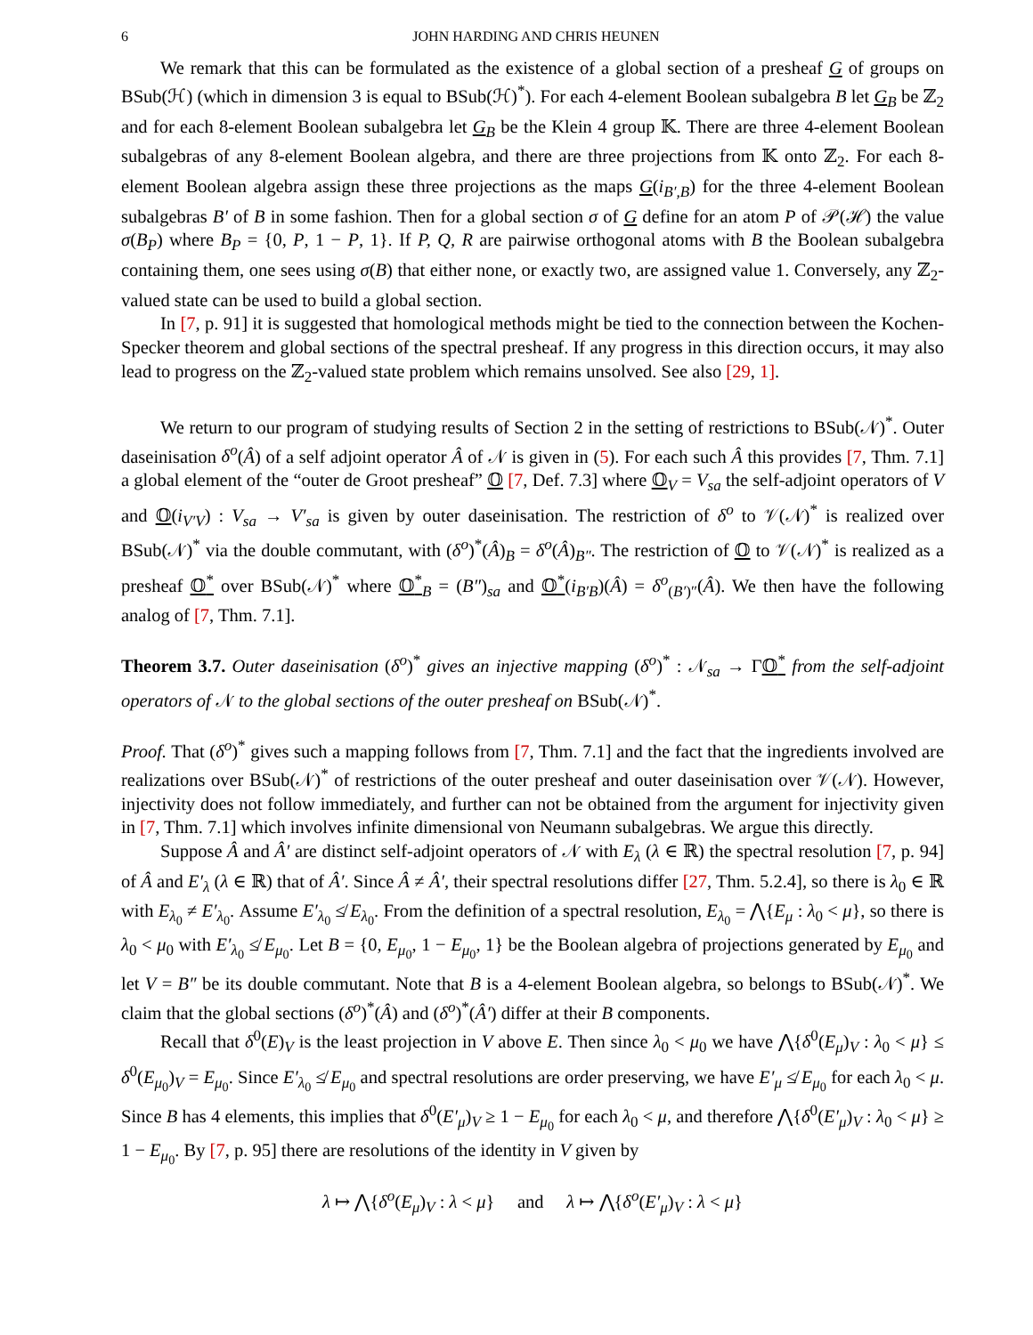6 JOHN HARDING AND CHRIS HEUNEN
We remark that this can be formulated as the existence of a global section of a presheaf G of groups on BSub(ℋ) (which in dimension 3 is equal to BSub(ℋ)<sup>*</sup>). For each 4-element Boolean subalgebra B let G<sub>B</sub> be ℤ<sub>2</sub> and for each 8-element Boolean subalgebra let G<sub>B</sub> be the Klein 4 group 𝕂. There are three 4-element Boolean subalgebras of any 8-element Boolean algebra, and there are three projections from 𝕂 onto ℤ<sub>2</sub>. For each 8-element Boolean algebra assign these three projections as the maps G(i<sub>B′,B</sub>) for the three 4-element Boolean subalgebras B′ of B in some fashion. Then for a global section σ of G define for an atom P of 𝒫(ℋ) the value σ(B<sub>P</sub>) where B<sub>P</sub> = {0, P, 1 − P, 1}. If P, Q, R are pairwise orthogonal atoms with B the Boolean subalgebra containing them, one sees using σ(B) that either none, or exactly two, are assigned value 1. Conversely, any ℤ<sub>2</sub>-valued state can be used to build a global section.
In [7, p. 91] it is suggested that homological methods might be tied to the connection between the Kochen-Specker theorem and global sections of the spectral presheaf. If any progress in this direction occurs, it may also lead to progress on the ℤ<sub>2</sub>-valued state problem which remains unsolved. See also [29, 1].
We return to our program of studying results of Section 2 in the setting of restrictions to BSub(𝒩)<sup>*</sup>. Outer daseinisation δ<sup>o</sup>(Â) of a self adjoint operator Â of 𝒩 is given in (5). For each such Â this provides [7, Thm. 7.1] a global element of the “outer de Groot presheaf” 𝕆 [7, Def. 7.3] where 𝕆<sub>V</sub> = V<sub>sa</sub> the self-adjoint operators of V and 𝕆(i<sub>V′V</sub>) : V<sub>sa</sub> → V′<sub>sa</sub> is given by outer daseinisation. The restriction of δ<sup>o</sup> to 𝒱(𝒩)<sup>*</sup> is realized over BSub(𝒩)<sup>*</sup> via the double commutant, with (δ<sup>o</sup>)<sup>*</sup>(Â)<sub>B</sub> = δ<sup>o</sup>(Â)<sub>B″</sub>. The restriction of 𝕆 to 𝒱(𝒩)<sup>*</sup> is realized as a presheaf 𝕆<sup>*</sup> over BSub(𝒩)<sup>*</sup> where 𝕆<sup>*</sup><sub>B</sub> = (B″)<sub>sa</sub> and 𝕆<sup>*</sup>(i<sub>B′B</sub>)(Â) = δ<sup>o</sup><sub>(B′)″</sub>(Â). We then have the following analog of [7, Thm. 7.1].
Theorem 3.7. Outer daseinisation (δ<sup>o</sup>)<sup>*</sup> gives an injective mapping (δ<sup>o</sup>)<sup>*</sup> : 𝒩<sub>sa</sub> → Γ𝕆<sup>*</sup> from the self-adjoint operators of 𝒩 to the global sections of the outer presheaf on BSub(𝒩)<sup>*</sup>.
Proof. That (δ<sup>o</sup>)<sup>*</sup> gives such a mapping follows from [7, Thm. 7.1] and the fact that the ingredients involved are realizations over BSub(𝒩)<sup>*</sup> of restrictions of the outer presheaf and outer daseinisation over 𝒱(𝒩). However, injectivity does not follow immediately, and further can not be obtained from the argument for injectivity given in [7, Thm. 7.1] which involves infinite dimensional von Neumann subalgebras. We argue this directly.
Suppose Â and Â′ are distinct self-adjoint operators of 𝒩 with E<sub>λ</sub> (λ ∈ ℝ) the spectral resolution [7, p. 94] of Â and E′<sub>λ</sub> (λ ∈ ℝ) that of Â′. Since Â ≠ Â′, their spectral resolutions differ [27, Thm. 5.2.4], so there is λ<sub>0</sub> ∈ ℝ with E<sub>λ<sub>0</sub></sub> ≠ E′<sub>λ<sub>0</sub></sub>. Assume E′<sub>λ<sub>0</sub></sub> ≰ E<sub>λ<sub>0</sub></sub>. From the definition of a spectral resolution, E<sub>λ<sub>0</sub></sub> = ⋀{E<sub>μ</sub> : λ<sub>0</sub> < μ}, so there is λ<sub>0</sub> < μ<sub>0</sub> with E′<sub>λ<sub>0</sub></sub> ≰ E<sub>μ<sub>0</sub></sub>. Let B = {0, E<sub>μ<sub>0</sub></sub>, 1 − E<sub>μ<sub>0</sub></sub>, 1} be the Boolean algebra of projections generated by E<sub>μ<sub>0</sub></sub> and let V = B″ be its double commutant. Note that B is a 4-element Boolean algebra, so belongs to BSub(𝒩)<sup>*</sup>. We claim that the global sections (δ<sup>o</sup>)<sup>*</sup>(Â) and (δ<sup>o</sup>)<sup>*</sup>(Â′) differ at their B components.
Recall that δ<sup>0</sup>(E)<sub>V</sub> is the least projection in V above E. Then since λ<sub>0</sub> < μ<sub>0</sub> we have ⋀{δ<sup>0</sup>(E<sub>μ</sub>)<sub>V</sub> : λ<sub>0</sub> < μ} ≤ δ<sup>0</sup>(E<sub>μ<sub>0</sub></sub>)<sub>V</sub> = E<sub>μ<sub>0</sub></sub>. Since E′<sub>λ<sub>0</sub></sub> ≰ E<sub>μ<sub>0</sub></sub> and spectral resolutions are order preserving, we have E′<sub>μ</sub> ≰ E<sub>μ<sub>0</sub></sub> for each λ<sub>0</sub> < μ. Since B has 4 elements, this implies that δ<sup>0</sup>(E′<sub>μ</sub>)<sub>V</sub> ≥ 1 − E<sub>μ<sub>0</sub></sub> for each λ<sub>0</sub> < μ, and therefore ⋀{δ<sup>0</sup>(E′<sub>μ</sub>)<sub>V</sub> : λ<sub>0</sub> < μ} ≥ 1 − E<sub>μ<sub>0</sub></sub>. By [7, p. 95] there are resolutions of the identity in V given by
λ ↦ ⋀{δ<sup>o</sup>(E<sub>μ</sub>)<sub>V</sub> : λ < μ} and λ ↦ ⋀{δ<sup>o</sup>(E′<sub>μ</sub>)<sub>V</sub> : λ < μ}